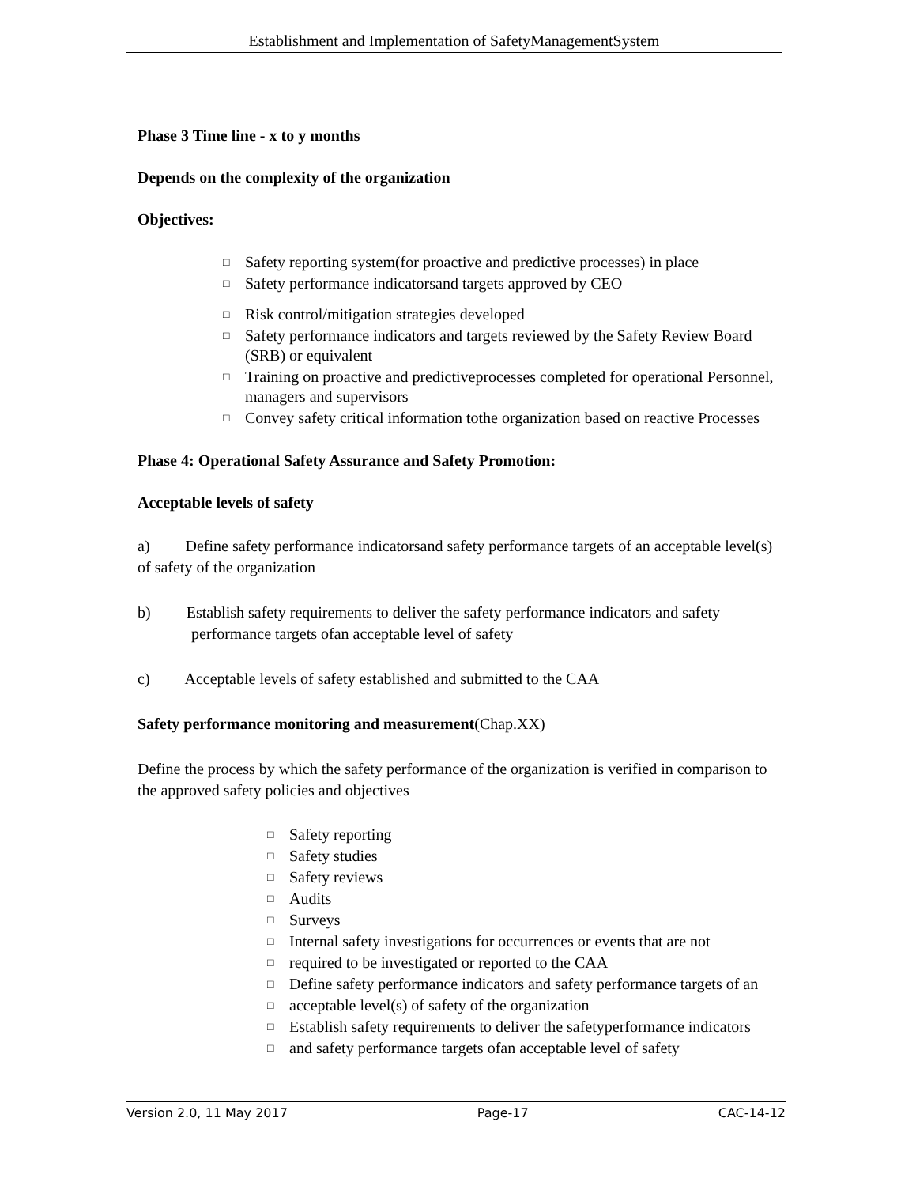Establishment and Implementation of SafetyManagementSystem
Phase 3 Time line - x to y months
Depends on the complexity of the organization
Objectives:
□ Safety reporting system(for proactive and predictive processes) in place
□ Safety performance indicatorsand targets approved by CEO
□ Risk control/mitigation strategies developed
□ Safety performance indicators and targets reviewed by the Safety Review Board (SRB) or equivalent
□ Training on proactive and predictiveprocesses completed for operational Personnel, managers and supervisors
□ Convey safety critical information tothe organization based on reactive Processes
Phase 4: Operational Safety Assurance and Safety Promotion:
Acceptable levels of safety
a) Define safety performance indicatorsand safety performance targets of an acceptable level(s) of safety of the organization
b) Establish safety requirements to deliver the safety performance indicators and safety performance targets ofan acceptable level of safety
c) Acceptable levels of safety established and submitted to the CAA
Safety performance monitoring and measurement(Chap.XX)
Define the process by which the safety performance of the organization is verified in comparison to the approved safety policies and objectives
□ Safety reporting
□ Safety studies
□ Safety reviews
□ Audits
□ Surveys
□ Internal safety investigations for occurrences or events that are not
□ required to be investigated or reported to the CAA
□ Define safety performance indicators and safety performance targets of an
□ acceptable level(s) of safety of the organization
□ Establish safety requirements to deliver the safetyperformance indicators
□ and safety performance targets ofan acceptable level of safety
Version 2.0, 11 May 2017 Page-17 CAC-14-12